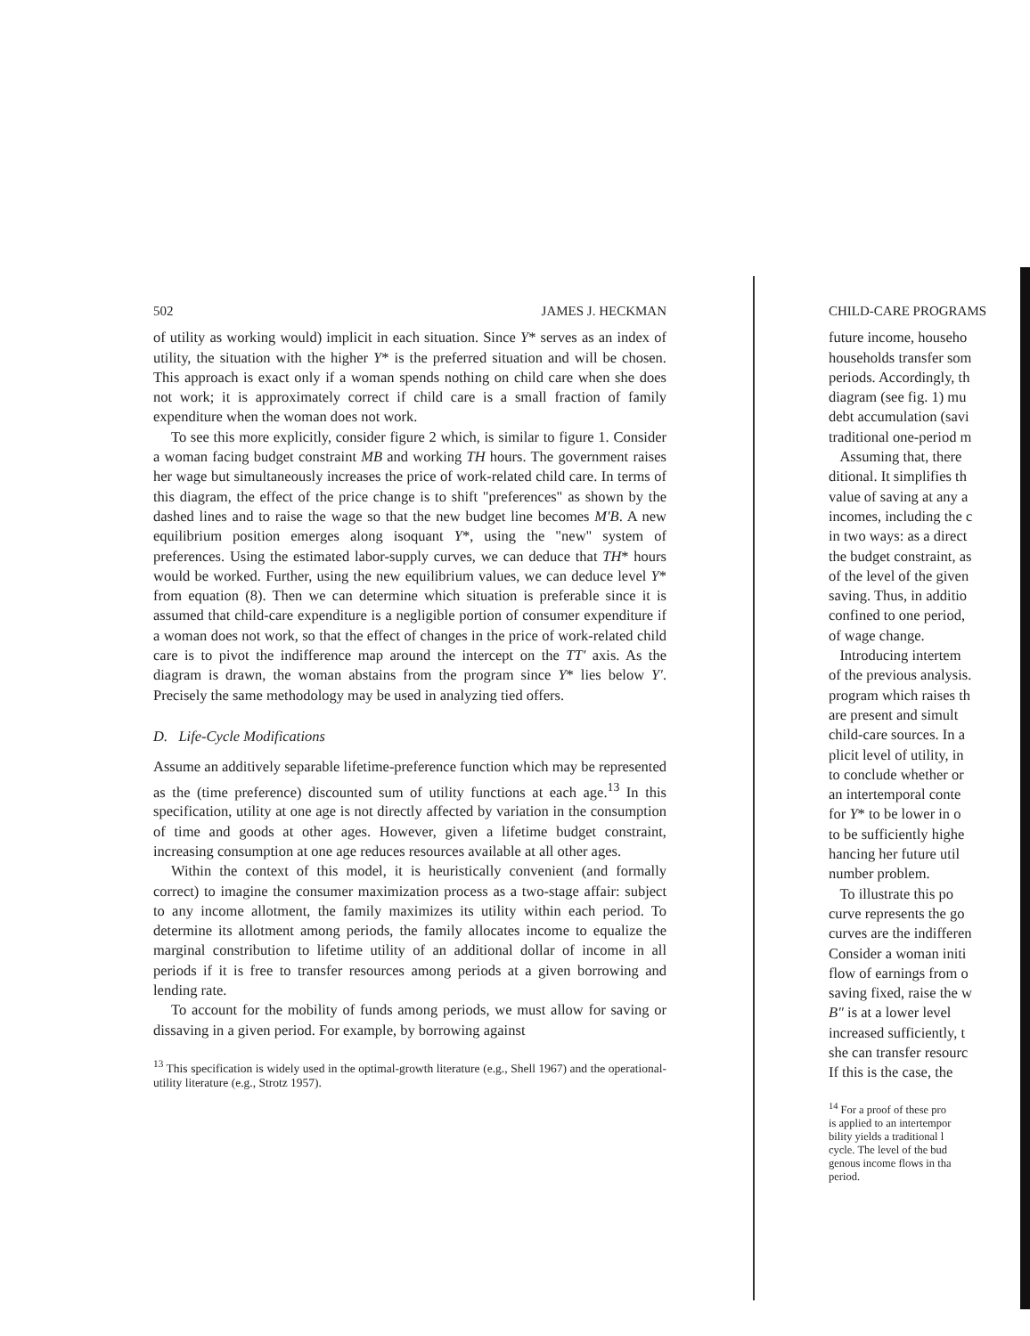502 JAMES J. HECKMAN
of utility as working would) implicit in each situation. Since Y* serves as an index of utility, the situation with the higher Y* is the preferred situation and will be chosen. This approach is exact only if a woman spends nothing on child care when she does not work; it is approximately correct if child care is a small fraction of family expenditure when the woman does not work.
To see this more explicitly, consider figure 2 which, is similar to figure 1. Consider a woman facing budget constraint MB and working TH hours. The government raises her wage but simultaneously increases the price of work-related child care. In terms of this diagram, the effect of the price change is to shift "preferences" as shown by the dashed lines and to raise the wage so that the new budget line becomes M′B. A new equilibrium position emerges along isoquant Y*, using the "new" system of preferences. Using the estimated labor-supply curves, we can deduce that TH* hours would be worked. Further, using the new equilibrium values, we can deduce level Y* from equation (8). Then we can determine which situation is preferable since it is assumed that child-care expenditure is a negligible portion of consumer expenditure if a woman does not work, so that the effect of changes in the price of work-related child care is to pivot the indifference map around the intercept on the TT′ axis. As the diagram is drawn, the woman abstains from the program since Y* lies below Y′. Precisely the same methodology may be used in analyzing tied offers.
D. Life-Cycle Modifications
Assume an additively separable lifetime-preference function which may be represented as the (time preference) discounted sum of utility functions at each age.<sup>13</sup> In this specification, utility at one age is not directly affected by variation in the consumption of time and goods at other ages. However, given a lifetime budget constraint, increasing consumption at one age reduces resources available at all other ages.
Within the context of this model, it is heuristically convenient (and formally correct) to imagine the consumer maximization process as a two-stage affair: subject to any income allotment, the family maximizes its utility within each period. To determine its allotment among periods, the family allocates income to equalize the marginal constribution to lifetime utility of an additional dollar of income in all periods if it is free to transfer resources among periods at a given borrowing and lending rate.
To account for the mobility of funds among periods, we must allow for saving or dissaving in a given period. For example, by borrowing against
<sup>13</sup> This specification is widely used in the optimal-growth literature (e.g., Shell 1967) and the operational-utility literature (e.g., Strotz 1957).
CHILD-CARE PROGRAMS
future income, househo
households transfer som
periods. Accordingly, th
diagram (see fig. 1) mu
debt accumulation (savi
traditional one-period m
Assuming that, there
ditional. It simplifies th
value of saving at any a
incomes, including the c
in two ways: as a direct
the budget constraint, as
of the level of the given
saving. Thus, in additio
confined to one period,
of wage change.
Introducing intertem
of the previous analysis.
program which raises th
are present and simult
child-care sources. In a
plicit level of utility, in
to conclude whether or
an intertemporal conte
for Y* to be lower in o
to be sufficiently highe
hancing her future util
number problem.
To illustrate this po
curve represents the go
curves are the indifferen
Consider a woman initi
flow of earnings from o
saving fixed, raise the w
B″ is at a lower level
increased sufficiently, t
she can transfer resourc
If this is the case, the
<sup>14</sup> For a proof of these pro
is applied to an intertempor
bility yields a traditional l
cycle. The level of the bud
genous income flows in tha
period.